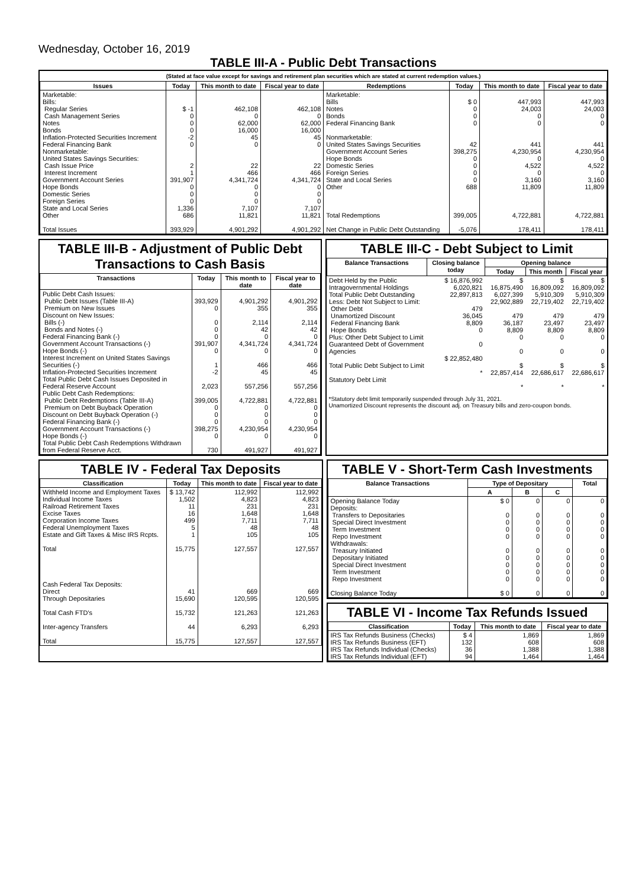Wednesday, October 16, 2019
TABLE III-A - Public Debt Transactions
(Stated at face value except for savings and retirement plan securities which are stated at current redemption values.)
| Issues | Today | This month to date | Fiscal year to date | Redemptions | Today | This month to date | Fiscal year to date |
| --- | --- | --- | --- | --- | --- | --- | --- |
| Marketable: Bills: Regular Series Cash Management Series Notes Bonds Inflation-Protected Securities Increment Federal Financing Bank Nonmarketable: United States Savings Securities: Cash Issue Price Interest Increment Government Account Series Hope Bonds Domestic Series Foreign Series State and Local Series Other Total Issues | $ -1 0 0 0 -2 0 2 1 391,907 0 0 0 1,336 686 393,929 | 462,108 0 62,000 16,000 45 0 22 466 4,341,724 0 0 0 7,107 11,821 4,901,292 | 462,108 0 62,000 16,000 45 0 22 466 4,341,724 0 0 0 7,107 11,821 4,901,292 | Marketable: Bills Notes Bonds Federal Financing Bank Nonmarketable: United States Savings Securities Government Account Series Hope Bonds Domestic Series Foreign Series State and Local Series Other Total Redemptions Net Change in Public Debt Outstanding | $ 0 0 0 0 42 398,275 0 0 0 0 688 399,005 -5,076 | 447,993 24,003 0 0 441 4,230,954 0 4,522 0 3,160 11,809 4,722,881 178,411 | 447,993 24,003 0 0 441 4,230,954 0 4,522 0 3,160 11,809 4,722,881 178,411 |
TABLE III-B - Adjustment of Public Debt Transactions to Cash Basis
| Transactions | Today | This month to date | Fiscal year to date |
| --- | --- | --- | --- |
| Public Debt Cash Issues: Public Debt Issues (Table III-A) Premium on New Issues Discount on New Issues: Bills (-) Bonds and Notes (-) Federal Financing Bank (-) Government Account Transactions (-) Hope Bonds (-) Interest Increment on United States Savings Securities (-) Inflation-Protected Securities Increment Total Public Debt Cash Issues Deposited in Federal Reserve Account Public Debt Cash Redemptions: Public Debt Redemptions (Table III-A) Premium on Debt Buyback Operation Discount on Debt Buyback Operation (-) Federal Financing Bank (-) Government Account Transactions (-) Hope Bonds (-) Total Public Debt Cash Redemptions Withdrawn from Federal Reserve Acct. | 393,929 0 0 0 0 391,907 0 1 -2 2,023 399,005 0 0 0 398,275 0 730 | 4,901,292 355 2,114 42 0 4,341,724 0 466 45 557,256 4,722,881 0 0 0 4,230,954 0 491,927 | 4,901,292 355 2,114 42 0 4,341,724 0 466 45 557,256 4,722,881 0 0 0 4,230,954 0 491,927 |
TABLE III-C - Debt Subject to Limit
| Balance Transactions | Closing balance today | Opening balance | | |
| --- | --- | --- | --- | --- |
| | | Today | This month | Fiscal year |
| Debt Held by the Public Intragovernmental Holdings Total Public Debt Outstanding Less: Debt Not Subject to Limit: Other Debt Unamortized Discount Federal Financing Bank Hope Bonds Plus: Other Debt Subject to Limit Guaranteed Debt of Government Agencies Total Public Debt Subject to Limit Statutory Debt Limit | $ 16,876,992 6,020,821 22,897,813 479 36,045 8,809 0 0 $ 22,852,480 * | $ 16,875,490 6,027,399 22,902,889 479 36,187 8,809 0 0 $ 22,857,414 * | $ 16,809,092 5,910,309 22,719,402 479 23,497 8,809 0 0 $ 22,686,617 * | $ 16,809,092 5,910,309 22,719,402 479 23,497 8,809 0 0 $ 22,686,617 * |
*Statutory debt limit temporarily suspended through July 31, 2021.
Unamortized Discount represents the discount adj. on Treasury bills and zero-coupon bonds.
TABLE IV - Federal Tax Deposits
| Classification | Today | This month to date | Fiscal year to date |
| --- | --- | --- | --- |
| Withheld Income and Employment Taxes Individual Income Taxes Railroad Retirement Taxes Excise Taxes Corporation Income Taxes Federal Unemployment Taxes Estate and Gift Taxes & Misc IRS Rcpts. Total Cash Federal Tax Deposits: Direct Through Depositaries Total Cash FTD's Inter-agency Transfers Total | $ 13,742 1,502 11 16 499 5 1 15,775 41 15,690 15,732 44 15,775 | 112,992 4,823 231 1,648 7,711 48 105 127,557 669 120,595 121,263 6,293 127,557 | 112,992 4,823 231 1,648 7,711 48 105 127,557 669 120,595 121,263 6,293 127,557 |
TABLE V - Short-Term Cash Investments
| Balance Transactions | Type of Depositary | | | Total |
| --- | --- | --- | --- | --- |
| | A | B | C | |
| Opening Balance Today Deposits: Transfers to Depositaries Special Direct Investment Term Investment Repo Investment Withdrawals: Treasury Initiated Depositary Initiated Special Direct Investment Term Investment Repo Investment Closing Balance Today | $ 0 0 0 0 0 0 0 0 0 0 $ 0 | 0 0 0 0 0 0 0 0 0 0 0 | 0 0 0 0 0 0 0 0 0 0 0 | 0 0 0 0 0 0 0 0 0 0 0 |
TABLE VI - Income Tax Refunds Issued
| Classification | Today | This month to date | Fiscal year to date |
| --- | --- | --- | --- |
| IRS Tax Refunds Business (Checks) IRS Tax Refunds Business (EFT) IRS Tax Refunds Individual (Checks) IRS Tax Refunds Individual (EFT) | $ 4 132 36 94 | 1,869 608 1,388 1,464 | 1,869 608 1,388 1,464 |